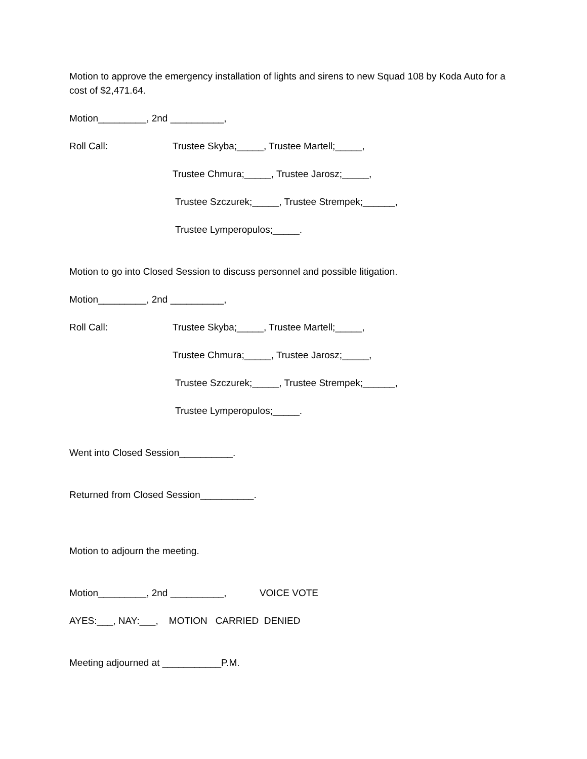Motion to approve the emergency installation of lights and sirens to new Squad 108 by Koda Auto for a cost of $2,471.64.
Motion_________, 2nd __________,
Roll Call: Trustee Skyba;_____, Trustee Martell;_____,
Trustee Chmura;_____, Trustee Jarosz;_____,
Trustee Szczurek;_____, Trustee Strempek;______,
Trustee Lymperopulos;_____.
Motion to go into Closed Session to discuss personnel and possible litigation.
Motion_________, 2nd __________,
Roll Call: Trustee Skyba;_____, Trustee Martell;_____,
Trustee Chmura;_____, Trustee Jarosz;_____,
Trustee Szczurek;_____, Trustee Strempek;______,
Trustee Lymperopulos;_____.
Went into Closed Session__________.
Returned from Closed Session__________.
Motion to adjourn the meeting.
Motion_________, 2nd __________, VOICE VOTE
AYES:___, NAY:___, MOTION CARRIED DENIED
Meeting adjourned at ___________P.M.